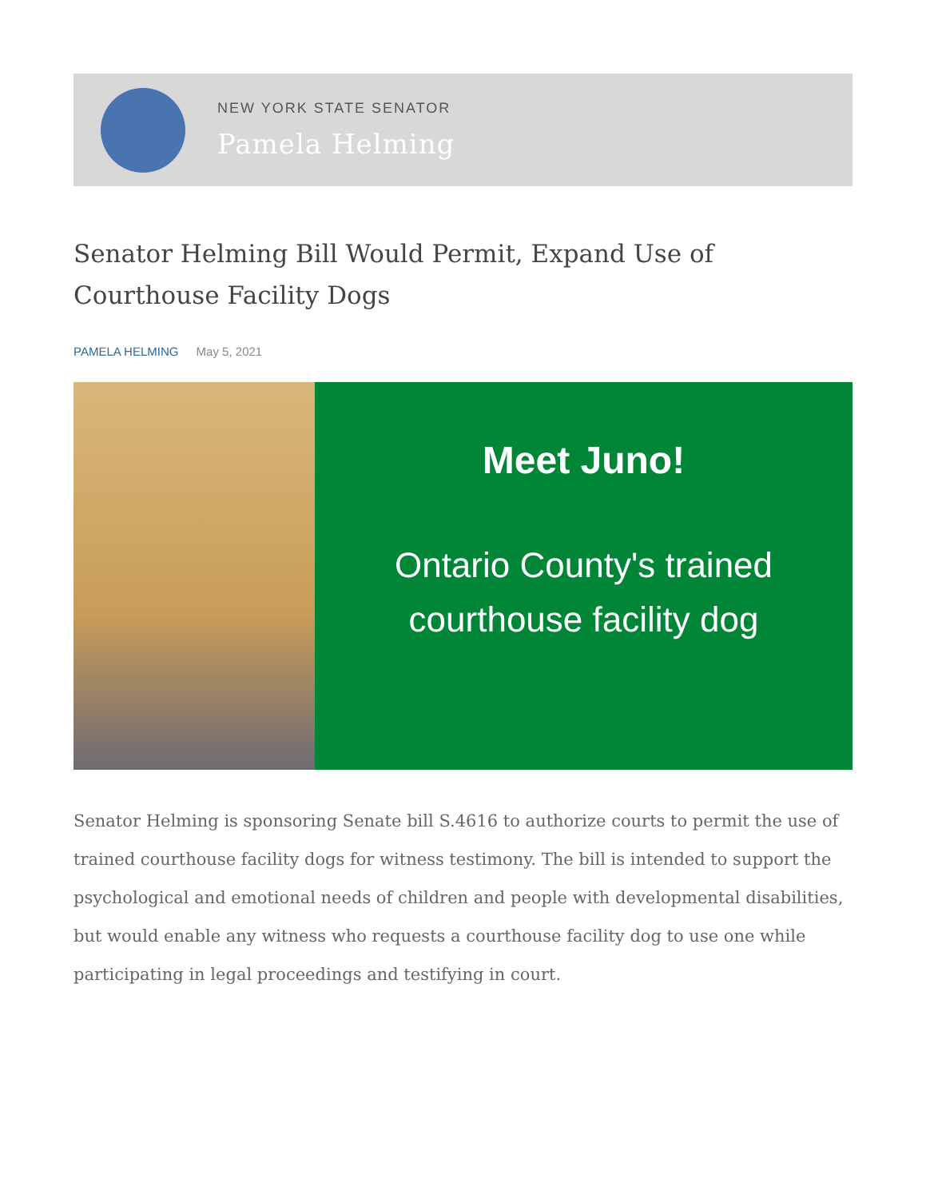NEW YORK STATE SENATOR
Pamela Helming
Senator Helming Bill Would Permit, Expand Use of Courthouse Facility Dogs
PAMELA HELMING May 5, 2021
Meet Juno!
Ontario County's trained
courthouse facility dog
Senator Helming is sponsoring Senate bill S.4616 to authorize courts to permit the use of trained courthouse facility dogs for witness testimony. The bill is intended to support the psychological and emotional needs of children and people with developmental disabilities, but would enable any witness who requests a courthouse facility dog to use one while participating in legal proceedings and testifying in court.